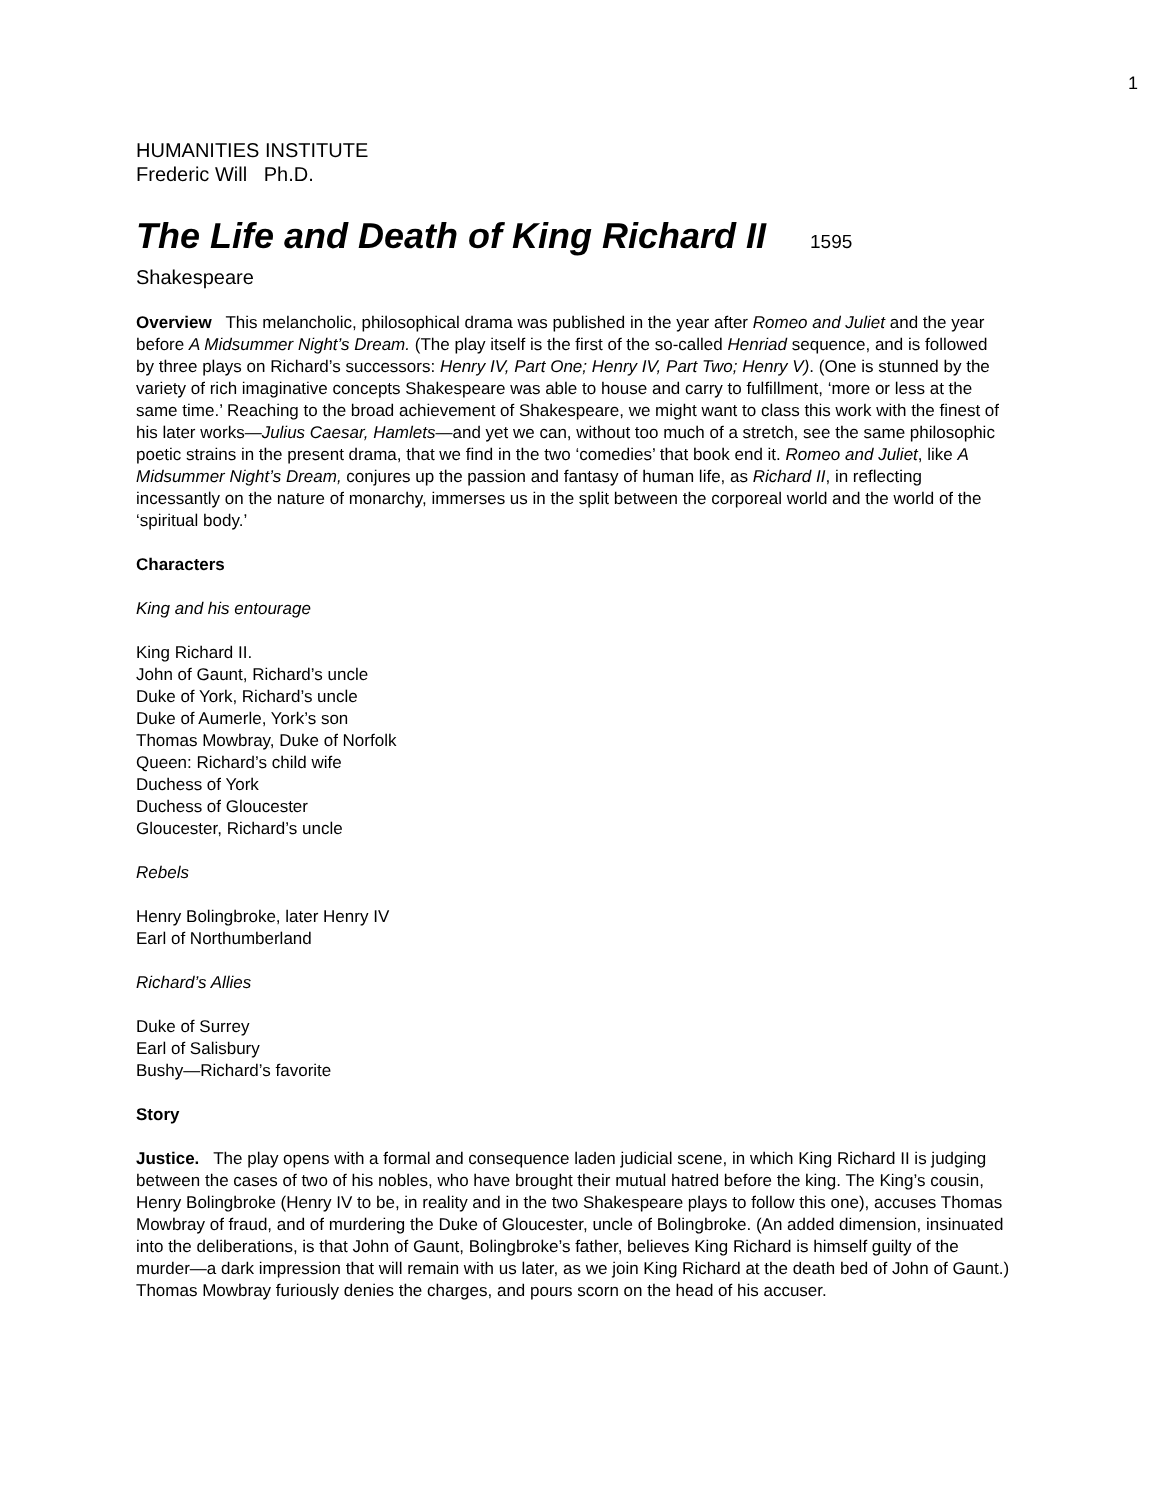1
HUMANITIES INSTITUTE
Frederic Will Ph.D.
The Life and Death of King Richard II 1595
Shakespeare
Overview This melancholic, philosophical drama was published in the year after Romeo and Juliet and the year before A Midsummer Night’s Dream. (The play itself is the first of the so-called Henriad sequence, and is followed by three plays on Richard’s successors: Henry IV, Part One; Henry IV, Part Two; Henry V). (One is stunned by the variety of rich imaginative concepts Shakespeare was able to house and carry to fulfillment, ‘more or less at the same time.’ Reaching to the broad achievement of Shakespeare, we might want to class this work with the finest of his later works—Julius Caesar, Hamlets—and yet we can, without too much of a stretch, see the same philosophic poetic strains in the present drama, that we find in the two ‘comedies’ that book end it. Romeo and Juliet, like A Midsummer Night’s Dream, conjures up the passion and fantasy of human life, as Richard II, in reflecting incessantly on the nature of monarchy, immerses us in the split between the corporeal world and the world of the ‘spiritual body.’
Characters
King and his entourage
King Richard II.
John of Gaunt, Richard’s uncle
Duke of York, Richard’s uncle
Duke of Aumerle, York’s son
Thomas Mowbray, Duke of Norfolk
Queen: Richard’s child wife
Duchess of York
Duchess of Gloucester
Gloucester, Richard’s uncle
Rebels
Henry Bolingbroke, later Henry IV
Earl of Northumberland
Richard’s Allies
Duke of Surrey
Earl of Salisbury
Bushy—Richard’s favorite
Story
Justice. The play opens with a formal and consequence laden judicial scene, in which King Richard II is judging between the cases of two of his nobles, who have brought their mutual hatred before the king. The King’s cousin, Henry Bolingbroke (Henry IV to be, in reality and in the two Shakespeare plays to follow this one), accuses Thomas Mowbray of fraud, and of murdering the Duke of Gloucester, uncle of Bolingbroke. (An added dimension, insinuated into the deliberations, is that John of Gaunt, Bolingbroke’s father, believes King Richard is himself guilty of the murder—a dark impression that will remain with us later, as we join King Richard at the death bed of John of Gaunt.) Thomas Mowbray furiously denies the charges, and pours scorn on the head of his accuser.